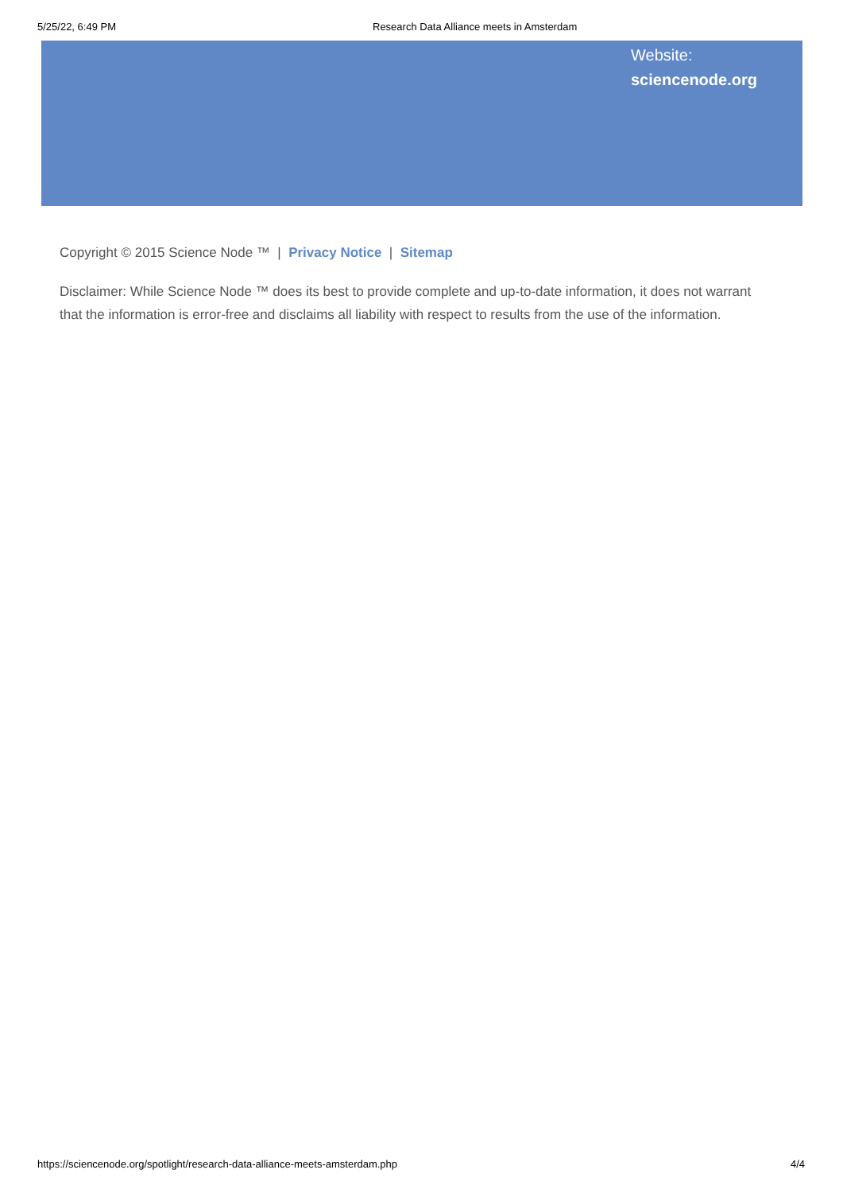5/25/22, 6:49 PM Research Data Alliance meets in Amsterdam
Website:
sciencenode.org
Copyright © 2015 Science Node ™ | Privacy Notice | Sitemap
Disclaimer: While Science Node ™ does its best to provide complete and up-to-date information, it does not warrant that the information is error-free and disclaims all liability with respect to results from the use of the information.
https://sciencenode.org/spotlight/research-data-alliance-meets-amsterdam.php 4/4